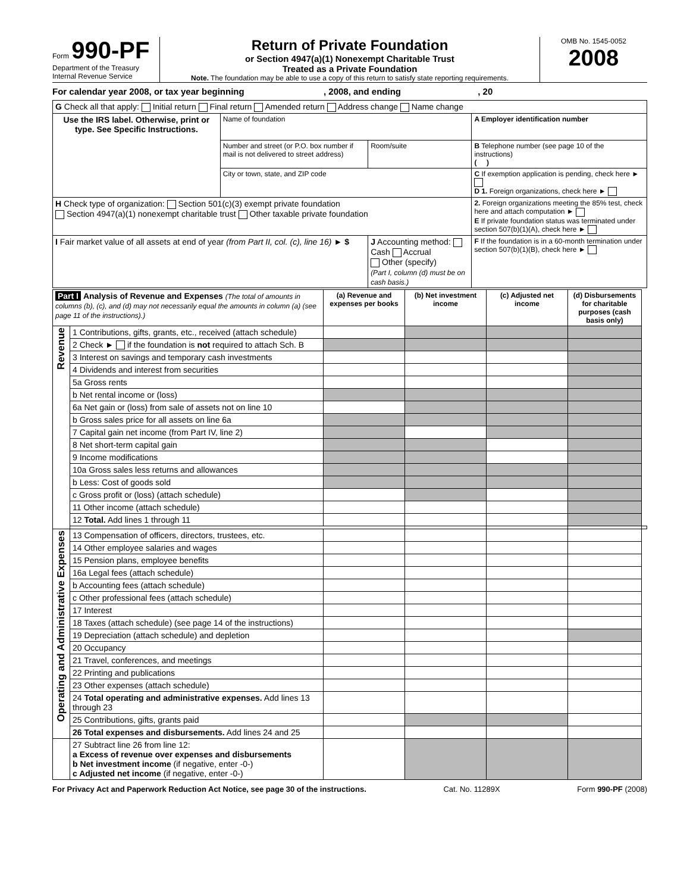Form 990-PF
Department of the Treasury
Internal Revenue Service
Return of Private Foundation
or Section 4947(a)(1) Nonexempt Charitable Trust
Treated as a Private Foundation
Note. The foundation may be able to use a copy of this return to satisfy state reporting requirements.
OMB No. 1545-0052
2008
For calendar year 2008, or tax year beginning , 2008, and ending , 20
| G Check all that apply: Initial return Final return Amended return Address change Name change | | | |
| Use the IRS label. Otherwise, print or type. See Specific Instructions. | Name of foundation | | A Employer identification number |
| | Number and street (or P.O. box number if mail is not delivered to street address) | Room/suite | B Telephone number (see page 10 of the instructions) ( ) |
| | City or town, state, and ZIP code | | C If exemption application is pending, check here ► D 1. Foreign organizations, check here ► |
| H Check type of organization: Section 501(c)(3) exempt private foundation Section 4947(a)(1) nonexempt charitable trust Other taxable private foundation | | | 2. Foreign organizations meeting the 85% test, check here and attach computation ► E If private foundation status was terminated under section 507(b)(1)(A), check here ► |
| I Fair market value of all assets at end of year (from Part II, col. (c), line 16) ► $ | | J Accounting method: Cash Accrual Other (specify) (Part I, column (d) must be on cash basis.) | F If the foundation is in a 60-month termination under section 507(b)(1)(B), check here ► |
| Part I Analysis of Revenue and Expenses (The total of amounts in columns (b), (c), and (d) may not necessarily equal the amounts in column (a) (see page 11 of the instructions).) | | (a) Revenue and expenses per books | (b) Net investment income | (c) Adjusted net income | (d) Disbursements for charitable purposes (cash basis only) | |
| --- | --- | --- | --- | --- | --- | --- |
| Revenue | 1 Contributions, gifts, grants, etc., received (attach schedule) | | | | | |
| | 2 Check ► if the foundation is not required to attach Sch. B | | | | | |
| | 3 Interest on savings and temporary cash investments | | | | | |
| | 4 Dividends and interest from securities | | | | | |
| | 5a Gross rents | | | | | |
| | b Net rental income or (loss) | | | | | |
| | 6a Net gain or (loss) from sale of assets not on line 10 | | | | | |
| | b Gross sales price for all assets on line 6a | | | | | |
| | 7 Capital gain net income (from Part IV, line 2) | | | | | |
| | 8 Net short-term capital gain | | | | | |
| | 9 Income modifications | | | | | |
| | 10a Gross sales less returns and allowances | | | | | |
| | b Less: Cost of goods sold | | | | | |
| | c Gross profit or (loss) (attach schedule) | | | | | |
| | 11 Other income (attach schedule) | | | | | |
| | 12 Total. Add lines 1 through 11 | | | | | |
| Operating and Administrative Expenses | 13 Compensation of officers, directors, trustees, etc. | | | | | |
| | 14 Other employee salaries and wages | | | | | |
| | 15 Pension plans, employee benefits | | | | | |
| | 16a Legal fees (attach schedule) | | | | | |
| | b Accounting fees (attach schedule) | | | | | |
| | c Other professional fees (attach schedule) | | | | | |
| | 17 Interest | | | | | |
| | 18 Taxes (attach schedule) (see page 14 of the instructions) | | | | | |
| | 19 Depreciation (attach schedule) and depletion | | | | | |
| | 20 Occupancy | | | | | |
| | 21 Travel, conferences, and meetings | | | | | |
| | 22 Printing and publications | | | | | |
| | 23 Other expenses (attach schedule) | | | | | |
| | 24 Total operating and administrative expenses. Add lines 13 through 23 | | | | | |
| | 25 Contributions, gifts, grants paid | | | | | |
| | 26 Total expenses and disbursements. Add lines 24 and 25 | | | | | |
| | 27 Subtract line 26 from line 12: a Excess of revenue over expenses and disbursements b Net investment income (if negative, enter -0-) c Adjusted net income (if negative, enter -0-) | | | | | |
For Privacy Act and Paperwork Reduction Act Notice, see page 30 of the instructions. Cat. No. 11289X Form 990-PF (2008)